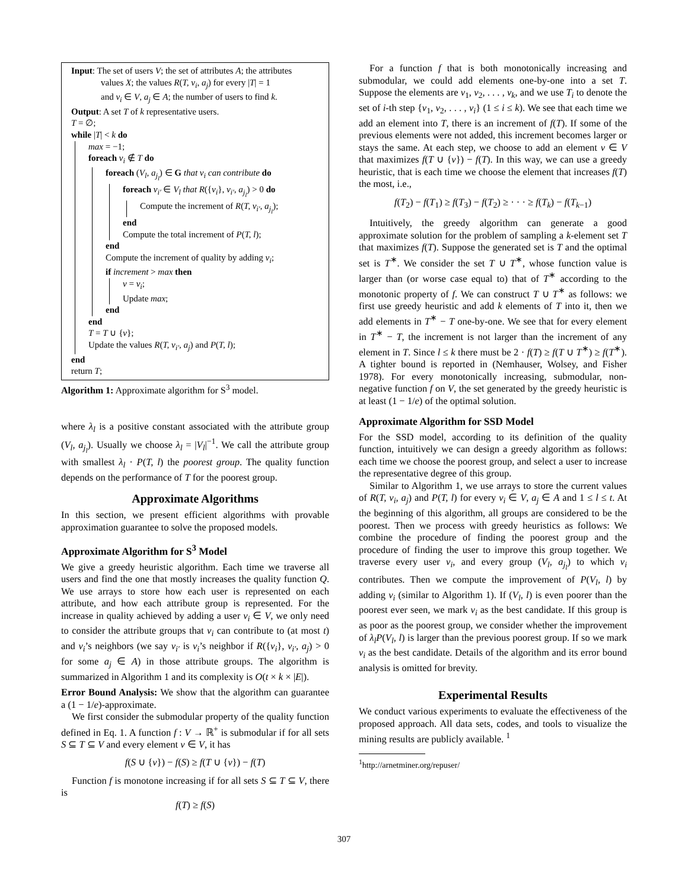Input: The set of users V; the set of attributes A; the attributes
values X; the values R(T, v<sub>i</sub>, a<sub>j</sub>) for every |T| = 1
and v<sub>i</sub> ∈ V, a<sub>j</sub> ∈ A; the number of users to find k.
Output: A set T of k representative users.
T = ∅;
while |T| < k do
max = −1;
foreach v<sub>i</sub> ∉ T do
foreach (V<sub>l</sub>, a<sub>j<sub>l</sub></sub>) ∈ G that v<sub>i</sub> can contribute do
foreach v<sub>i′</sub> ∈ V<sub>l</sub> that R({v<sub>i</sub>}, v<sub>i′</sub>, a<sub>j<sub>l</sub></sub>) > 0 do
Compute the increment of R(T, v<sub>i′</sub>, a<sub>j<sub>l</sub></sub>);
end
Compute the total increment of P(T, l);
end
Compute the increment of quality by adding v<sub>i</sub>;
if increment > max then
v = v<sub>i</sub>;
Update max;
end
end
T = T ∪ {v};
Update the values R(T, v<sub>i′</sub>, a<sub>j</sub>) and P(T, l);
end
return T;
Algorithm 1: Approximate algorithm for S<sup>3</sup> model.
where λ<sub>l</sub> is a positive constant associated with the attribute group (V<sub>l</sub>, a<sub>j<sub>l</sub></sub>). Usually we choose λ<sub>l</sub> = |V<sub>l</sub>|<sup>−1</sup>. We call the attribute group with smallest λ<sub>l</sub> · P(T, l) the poorest group. The quality function depends on the performance of T for the poorest group.
Approximate Algorithms
In this section, we present efficient algorithms with provable approximation guarantee to solve the proposed models.
Approximate Algorithm for S<sup>3</sup> Model
We give a greedy heuristic algorithm. Each time we traverse all users and find the one that mostly increases the quality function Q. We use arrays to store how each user is represented on each attribute, and how each attribute group is represented. For the increase in quality achieved by adding a user v<sub>i</sub> ∈ V, we only need to consider the attribute groups that v<sub>i</sub> can contribute to (at most t) and v<sub>i</sub>’s neighbors (we say v<sub>i′</sub> is v<sub>i</sub>’s neighbor if R({v<sub>i</sub>}, v<sub>i′</sub>, a<sub>j</sub>) > 0 for some a<sub>j</sub> ∈ A) in those attribute groups. The algorithm is summarized in Algorithm 1 and its complexity is O(t × k × |E|).
Error Bound Analysis: We show that the algorithm can guarantee a (1 − 1/e)-approximate.
We first consider the submodular property of the quality function defined in Eq. 1. A function f : V → ℝ<sup>+</sup> is submodular if for all sets S ⊆ T ⊆ V and every element v ∈ V, it has
f(S ∪ {v}) − f(S) ≥ f(T ∪ {v}) − f(T)
Function f is monotone increasing if for all sets S ⊆ T ⊆ V, there is
f(T) ≥ f(S)
For a function f that is both monotonically increasing and submodular, we could add elements one-by-one into a set T. Suppose the elements are v<sub>1</sub>, v<sub>2</sub>, . . . , v<sub>k</sub>, and we use T<sub>i</sub> to denote the set of i-th step {v<sub>1</sub>, v<sub>2</sub>, . . . , v<sub>i</sub>} (1 ≤ i ≤ k). We see that each time we add an element into T, there is an increment of f(T). If some of the previous elements were not added, this increment becomes larger or stays the same. At each step, we choose to add an element v ∈ V that maximizes f(T ∪ {v}) − f(T). In this way, we can use a greedy heuristic, that is each time we choose the element that increases f(T) the most, i.e.,
f(T<sub>2</sub>) − f(T<sub>1</sub>) ≥ f(T<sub>3</sub>) − f(T<sub>2</sub>) ≥ · · · ≥ f(T<sub>k</sub>) − f(T<sub>k−1</sub>)
Intuitively, the greedy algorithm can generate a good approximate solution for the problem of sampling a k-element set T that maximizes f(T). Suppose the generated set is T and the optimal set is T<sup>∗</sup>. We consider the set T ∪ T<sup>∗</sup>, whose function value is larger than (or worse case equal to) that of T<sup>∗</sup> according to the monotonic property of f. We can construct T ∪ T<sup>∗</sup> as follows: we first use greedy heuristic and add k elements of T into it, then we add elements in T<sup>∗</sup> − T one-by-one. We see that for every element in T<sup>∗</sup> − T, the increment is not larger than the increment of any element in T. Since l ≤ k there must be 2 · f(T) ≥ f(T ∪ T<sup>∗</sup>) ≥ f(T<sup>∗</sup>). A tighter bound is reported in (Nemhauser, Wolsey, and Fisher 1978). For every monotonically increasing, submodular, non-negative function f on V, the set generated by the greedy heuristic is at least (1 − 1/e) of the optimal solution.
Approximate Algorithm for SSD Model
For the SSD model, according to its definition of the quality function, intuitively we can design a greedy algorithm as follows: each time we choose the poorest group, and select a user to increase the representative degree of this group.
Similar to Algorithm 1, we use arrays to store the current values of R(T, v<sub>i</sub>, a<sub>j</sub>) and P(T, l) for every v<sub>i</sub> ∈ V, a<sub>j</sub> ∈ A and 1 ≤ l ≤ t. At the beginning of this algorithm, all groups are considered to be the poorest. Then we process with greedy heuristics as follows: We combine the procedure of finding the poorest group and the procedure of finding the user to improve this group together. We traverse every user v<sub>i</sub>, and every group (V<sub>l</sub>, a<sub>j<sub>l</sub></sub>) to which v<sub>i</sub> contributes. Then we compute the improvement of P(V<sub>l</sub>, l) by adding v<sub>i</sub> (similar to Algorithm 1). If (V<sub>l</sub>, l) is even poorer than the poorest ever seen, we mark v<sub>i</sub> as the best candidate. If this group is as poor as the poorest group, we consider whether the improvement of λ<sub>l</sub>P(V<sub>l</sub>, l) is larger than the previous poorest group. If so we mark v<sub>i</sub> as the best candidate. Details of the algorithm and its error bound analysis is omitted for brevity.
Experimental Results
We conduct various experiments to evaluate the effectiveness of the proposed approach. All data sets, codes, and tools to visualize the mining results are publicly available. <sup>1</sup>
<sup>1</sup> http://arnetminer.org/repuser/
307